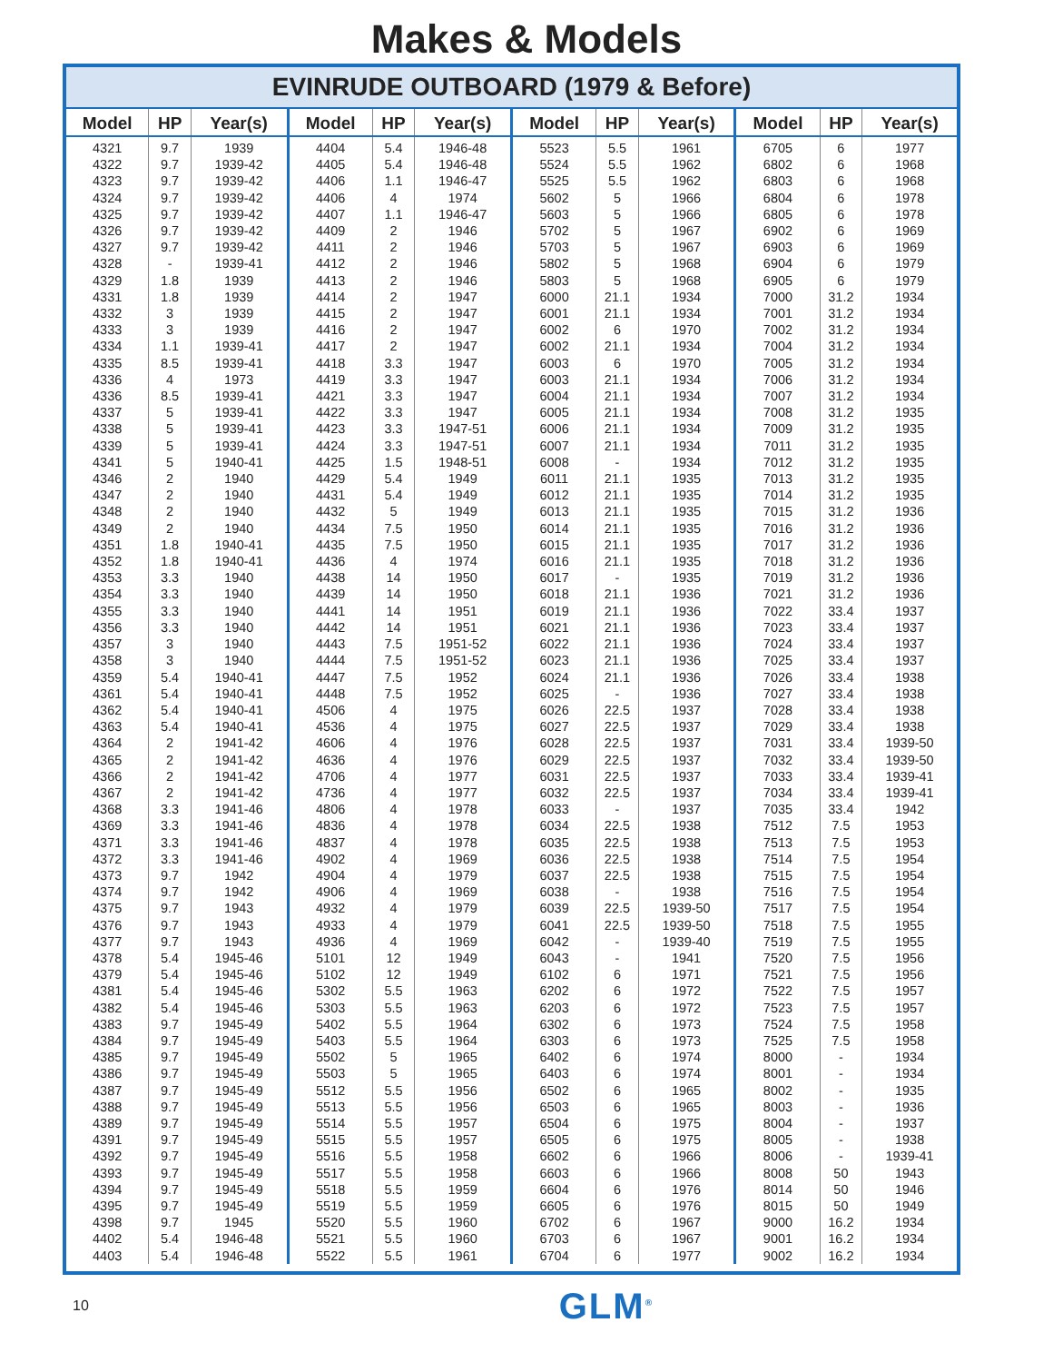Makes & Models
EVINRUDE OUTBOARD (1979 & Before)
| Model | HP | Year(s) | Model | HP | Year(s) | Model | HP | Year(s) | Model | HP | Year(s) |
| --- | --- | --- | --- | --- | --- | --- | --- | --- | --- | --- | --- |
| 4321 | 9.7 | 1939 | 4404 | 5.4 | 1946-48 | 5523 | 5.5 | 1961 | 6705 | 6 | 1977 |
| 4322 | 9.7 | 1939-42 | 4405 | 5.4 | 1946-48 | 5524 | 5.5 | 1962 | 6802 | 6 | 1968 |
| 4323 | 9.7 | 1939-42 | 4406 | 1.1 | 1946-47 | 5525 | 5.5 | 1962 | 6803 | 6 | 1968 |
| 4324 | 9.7 | 1939-42 | 4406 | 4 | 1974 | 5602 | 5 | 1966 | 6804 | 6 | 1978 |
| 4325 | 9.7 | 1939-42 | 4407 | 1.1 | 1946-47 | 5603 | 5 | 1966 | 6805 | 6 | 1978 |
| 4326 | 9.7 | 1939-42 | 4409 | 2 | 1946 | 5702 | 5 | 1967 | 6902 | 6 | 1969 |
| 4327 | 9.7 | 1939-42 | 4411 | 2 | 1946 | 5703 | 5 | 1967 | 6903 | 6 | 1969 |
| 4328 | - | 1939-41 | 4412 | 2 | 1946 | 5802 | 5 | 1968 | 6904 | 6 | 1979 |
| 4329 | 1.8 | 1939 | 4413 | 2 | 1946 | 5803 | 5 | 1968 | 6905 | 6 | 1979 |
| 4331 | 1.8 | 1939 | 4414 | 2 | 1947 | 6000 | 21.1 | 1934 | 7000 | 31.2 | 1934 |
| 4332 | 3 | 1939 | 4415 | 2 | 1947 | 6001 | 21.1 | 1934 | 7001 | 31.2 | 1934 |
| 4333 | 3 | 1939 | 4416 | 2 | 1947 | 6002 | 6 | 1970 | 7002 | 31.2 | 1934 |
| 4334 | 1.1 | 1939-41 | 4417 | 2 | 1947 | 6002 | 21.1 | 1934 | 7004 | 31.2 | 1934 |
| 4335 | 8.5 | 1939-41 | 4418 | 3.3 | 1947 | 6003 | 6 | 1970 | 7005 | 31.2 | 1934 |
| 4336 | 4 | 1973 | 4419 | 3.3 | 1947 | 6003 | 21.1 | 1934 | 7006 | 31.2 | 1934 |
| 4336 | 8.5 | 1939-41 | 4421 | 3.3 | 1947 | 6004 | 21.1 | 1934 | 7007 | 31.2 | 1934 |
| 4337 | 5 | 1939-41 | 4422 | 3.3 | 1947 | 6005 | 21.1 | 1934 | 7008 | 31.2 | 1935 |
| 4338 | 5 | 1939-41 | 4423 | 3.3 | 1947-51 | 6006 | 21.1 | 1934 | 7009 | 31.2 | 1935 |
| 4339 | 5 | 1939-41 | 4424 | 3.3 | 1947-51 | 6007 | 21.1 | 1934 | 7011 | 31.2 | 1935 |
| 4341 | 5 | 1940-41 | 4425 | 1.5 | 1948-51 | 6008 | - | 1934 | 7012 | 31.2 | 1935 |
| 4346 | 2 | 1940 | 4429 | 5.4 | 1949 | 6011 | 21.1 | 1935 | 7013 | 31.2 | 1935 |
| 4347 | 2 | 1940 | 4431 | 5.4 | 1949 | 6012 | 21.1 | 1935 | 7014 | 31.2 | 1935 |
| 4348 | 2 | 1940 | 4432 | 5 | 1949 | 6013 | 21.1 | 1935 | 7015 | 31.2 | 1936 |
| 4349 | 2 | 1940 | 4434 | 7.5 | 1950 | 6014 | 21.1 | 1935 | 7016 | 31.2 | 1936 |
| 4351 | 1.8 | 1940-41 | 4435 | 7.5 | 1950 | 6015 | 21.1 | 1935 | 7017 | 31.2 | 1936 |
| 4352 | 1.8 | 1940-41 | 4436 | 4 | 1974 | 6016 | 21.1 | 1935 | 7018 | 31.2 | 1936 |
| 4353 | 3.3 | 1940 | 4438 | 14 | 1950 | 6017 | - | 1935 | 7019 | 31.2 | 1936 |
| 4354 | 3.3 | 1940 | 4439 | 14 | 1950 | 6018 | 21.1 | 1936 | 7021 | 31.2 | 1936 |
| 4355 | 3.3 | 1940 | 4441 | 14 | 1951 | 6019 | 21.1 | 1936 | 7022 | 33.4 | 1937 |
| 4356 | 3.3 | 1940 | 4442 | 14 | 1951 | 6021 | 21.1 | 1936 | 7023 | 33.4 | 1937 |
| 4357 | 3 | 1940 | 4443 | 7.5 | 1951-52 | 6022 | 21.1 | 1936 | 7024 | 33.4 | 1937 |
| 4358 | 3 | 1940 | 4444 | 7.5 | 1951-52 | 6023 | 21.1 | 1936 | 7025 | 33.4 | 1937 |
| 4359 | 5.4 | 1940-41 | 4447 | 7.5 | 1952 | 6024 | 21.1 | 1936 | 7026 | 33.4 | 1938 |
| 4361 | 5.4 | 1940-41 | 4448 | 7.5 | 1952 | 6025 | - | 1936 | 7027 | 33.4 | 1938 |
| 4362 | 5.4 | 1940-41 | 4506 | 4 | 1975 | 6026 | 22.5 | 1937 | 7028 | 33.4 | 1938 |
| 4363 | 5.4 | 1940-41 | 4536 | 4 | 1975 | 6027 | 22.5 | 1937 | 7029 | 33.4 | 1938 |
| 4364 | 2 | 1941-42 | 4606 | 4 | 1976 | 6028 | 22.5 | 1937 | 7031 | 33.4 | 1939-50 |
| 4365 | 2 | 1941-42 | 4636 | 4 | 1976 | 6029 | 22.5 | 1937 | 7032 | 33.4 | 1939-50 |
| 4366 | 2 | 1941-42 | 4706 | 4 | 1977 | 6031 | 22.5 | 1937 | 7033 | 33.4 | 1939-41 |
| 4367 | 2 | 1941-42 | 4736 | 4 | 1977 | 6032 | 22.5 | 1937 | 7034 | 33.4 | 1939-41 |
| 4368 | 3.3 | 1941-46 | 4806 | 4 | 1978 | 6033 | - | 1937 | 7035 | 33.4 | 1942 |
| 4369 | 3.3 | 1941-46 | 4836 | 4 | 1978 | 6034 | 22.5 | 1938 | 7512 | 7.5 | 1953 |
| 4371 | 3.3 | 1941-46 | 4837 | 4 | 1978 | 6035 | 22.5 | 1938 | 7513 | 7.5 | 1953 |
| 4372 | 3.3 | 1941-46 | 4902 | 4 | 1969 | 6036 | 22.5 | 1938 | 7514 | 7.5 | 1954 |
| 4373 | 9.7 | 1942 | 4904 | 4 | 1979 | 6037 | 22.5 | 1938 | 7515 | 7.5 | 1954 |
| 4374 | 9.7 | 1942 | 4906 | 4 | 1969 | 6038 | - | 1938 | 7516 | 7.5 | 1954 |
| 4375 | 9.7 | 1943 | 4932 | 4 | 1979 | 6039 | 22.5 | 1939-50 | 7517 | 7.5 | 1954 |
| 4376 | 9.7 | 1943 | 4933 | 4 | 1979 | 6041 | 22.5 | 1939-50 | 7518 | 7.5 | 1955 |
| 4377 | 9.7 | 1943 | 4936 | 4 | 1969 | 6042 | - | 1939-40 | 7519 | 7.5 | 1955 |
| 4378 | 5.4 | 1945-46 | 5101 | 12 | 1949 | 6043 | - | 1941 | 7520 | 7.5 | 1956 |
| 4379 | 5.4 | 1945-46 | 5102 | 12 | 1949 | 6102 | 6 | 1971 | 7521 | 7.5 | 1956 |
| 4381 | 5.4 | 1945-46 | 5302 | 5.5 | 1963 | 6202 | 6 | 1972 | 7522 | 7.5 | 1957 |
| 4382 | 5.4 | 1945-46 | 5303 | 5.5 | 1963 | 6203 | 6 | 1972 | 7523 | 7.5 | 1957 |
| 4383 | 9.7 | 1945-49 | 5402 | 5.5 | 1964 | 6302 | 6 | 1973 | 7524 | 7.5 | 1958 |
| 4384 | 9.7 | 1945-49 | 5403 | 5.5 | 1964 | 6303 | 6 | 1973 | 7525 | 7.5 | 1958 |
| 4385 | 9.7 | 1945-49 | 5502 | 5 | 1965 | 6402 | 6 | 1974 | 8000 | - | 1934 |
| 4386 | 9.7 | 1945-49 | 5503 | 5 | 1965 | 6403 | 6 | 1974 | 8001 | - | 1934 |
| 4387 | 9.7 | 1945-49 | 5512 | 5.5 | 1956 | 6502 | 6 | 1965 | 8002 | - | 1935 |
| 4388 | 9.7 | 1945-49 | 5513 | 5.5 | 1956 | 6503 | 6 | 1965 | 8003 | - | 1936 |
| 4389 | 9.7 | 1945-49 | 5514 | 5.5 | 1957 | 6504 | 6 | 1975 | 8004 | - | 1937 |
| 4391 | 9.7 | 1945-49 | 5515 | 5.5 | 1957 | 6505 | 6 | 1975 | 8005 | - | 1938 |
| 4392 | 9.7 | 1945-49 | 5516 | 5.5 | 1958 | 6602 | 6 | 1966 | 8006 | - | 1939-41 |
| 4393 | 9.7 | 1945-49 | 5517 | 5.5 | 1958 | 6603 | 6 | 1966 | 8008 | 50 | 1943 |
| 4394 | 9.7 | 1945-49 | 5518 | 5.5 | 1959 | 6604 | 6 | 1976 | 8014 | 50 | 1946 |
| 4395 | 9.7 | 1945-49 | 5519 | 5.5 | 1959 | 6605 | 6 | 1976 | 8015 | 50 | 1949 |
| 4398 | 9.7 | 1945 | 5520 | 5.5 | 1960 | 6702 | 6 | 1967 | 9000 | 16.2 | 1934 |
| 4402 | 5.4 | 1946-48 | 5521 | 5.5 | 1960 | 6703 | 6 | 1967 | 9001 | 16.2 | 1934 |
| 4403 | 5.4 | 1946-48 | 5522 | 5.5 | 1961 | 6704 | 6 | 1977 | 9002 | 16.2 | 1934 |
10 GLM<sup>®</sup>